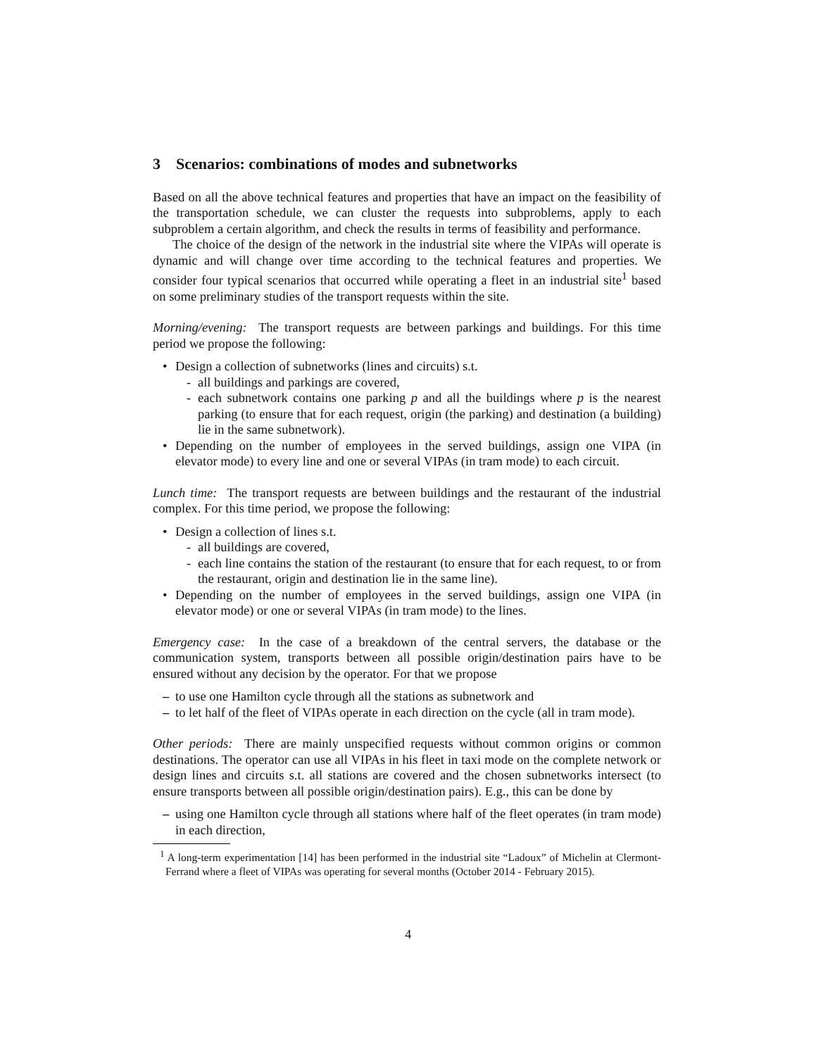3 Scenarios: combinations of modes and subnetworks
Based on all the above technical features and properties that have an impact on the feasibility of the transportation schedule, we can cluster the requests into subproblems, apply to each subproblem a certain algorithm, and check the results in terms of feasibility and performance.
The choice of the design of the network in the industrial site where the VIPAs will operate is dynamic and will change over time according to the technical features and properties. We consider four typical scenarios that occurred while operating a fleet in an industrial site<sup>1</sup> based on some preliminary studies of the transport requests within the site.
Morning/evening: The transport requests are between parkings and buildings. For this time period we propose the following:
• Design a collection of subnetworks (lines and circuits) s.t.
- all buildings and parkings are covered,
- each subnetwork contains one parking p and all the buildings where p is the nearest parking (to ensure that for each request, origin (the parking) and destination (a building) lie in the same subnetwork).
• Depending on the number of employees in the served buildings, assign one VIPA (in elevator mode) to every line and one or several VIPAs (in tram mode) to each circuit.
Lunch time: The transport requests are between buildings and the restaurant of the industrial complex. For this time period, we propose the following:
• Design a collection of lines s.t.
- all buildings are covered,
- each line contains the station of the restaurant (to ensure that for each request, to or from the restaurant, origin and destination lie in the same line).
• Depending on the number of employees in the served buildings, assign one VIPA (in elevator mode) or one or several VIPAs (in tram mode) to the lines.
Emergency case: In the case of a breakdown of the central servers, the database or the communication system, transports between all possible origin/destination pairs have to be ensured without any decision by the operator. For that we propose
– to use one Hamilton cycle through all the stations as subnetwork and
– to let half of the fleet of VIPAs operate in each direction on the cycle (all in tram mode).
Other periods: There are mainly unspecified requests without common origins or common destinations. The operator can use all VIPAs in his fleet in taxi mode on the complete network or design lines and circuits s.t. all stations are covered and the chosen subnetworks intersect (to ensure transports between all possible origin/destination pairs). E.g., this can be done by
– using one Hamilton cycle through all stations where half of the fleet operates (in tram mode) in each direction,
<sup>1</sup> A long-term experimentation [14] has been performed in the industrial site “Ladoux” of Michelin at Clermont-Ferrand where a fleet of VIPAs was operating for several months (October 2014 - February 2015).
4